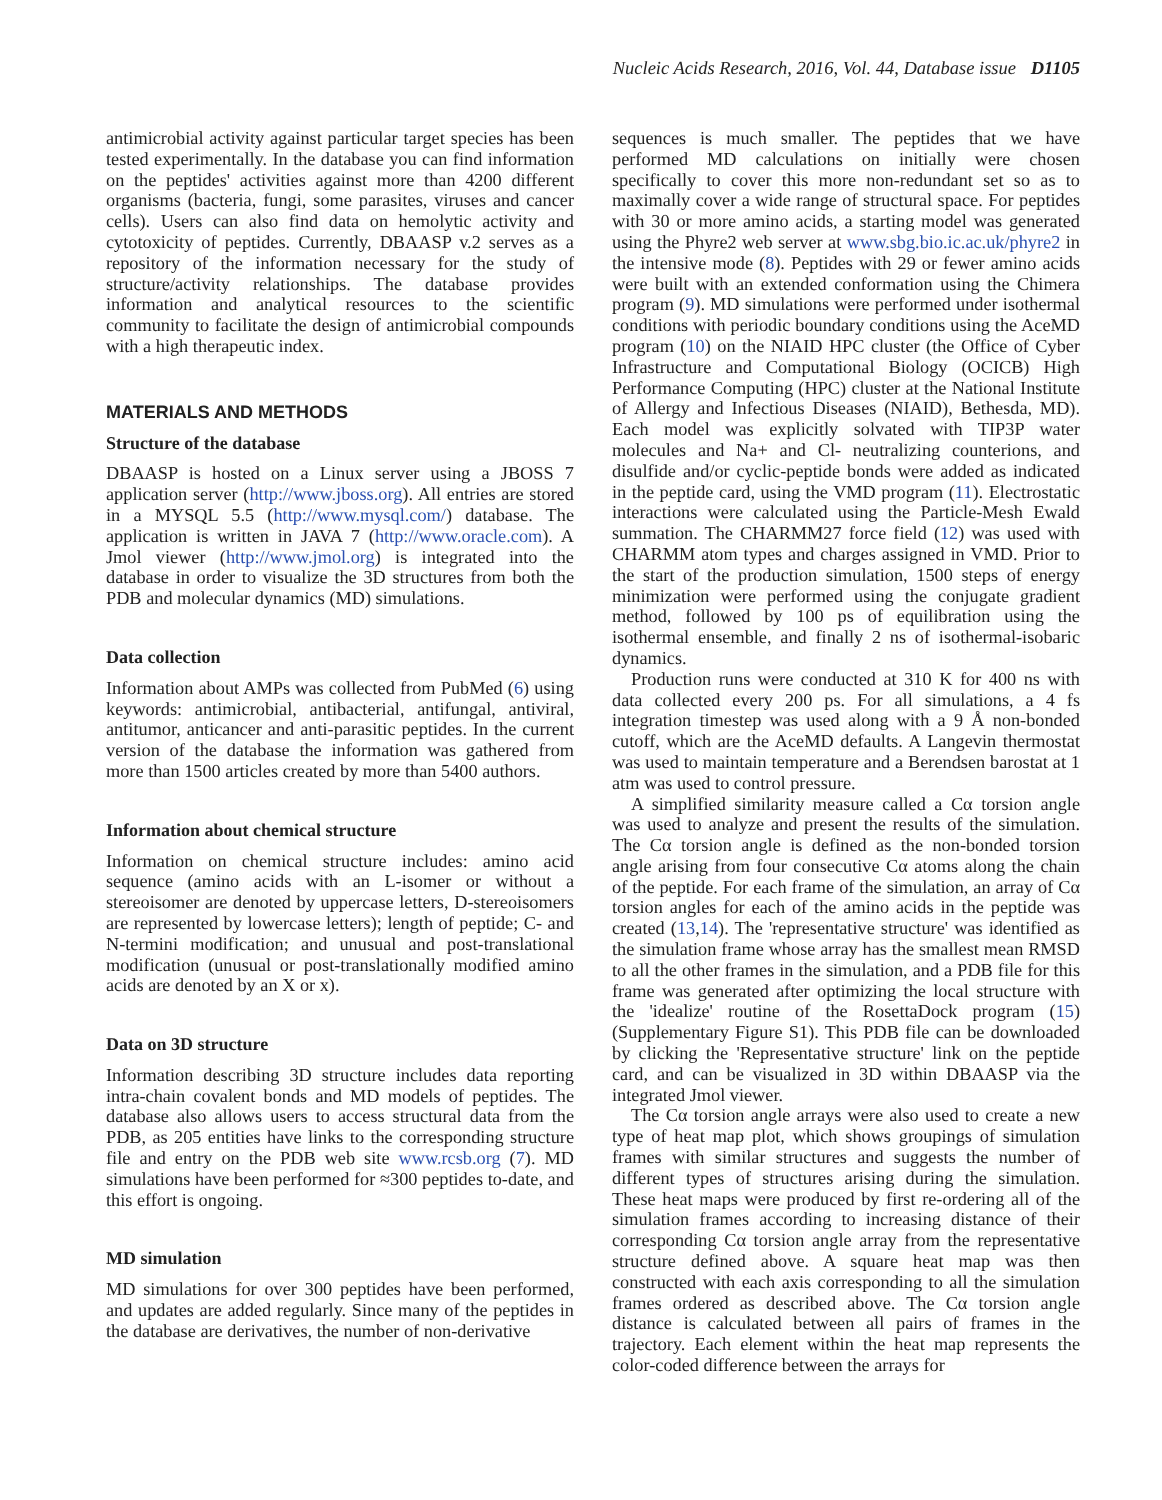Nucleic Acids Research, 2016, Vol. 44, Database issue D1105
antimicrobial activity against particular target species has been tested experimentally. In the database you can find information on the peptides' activities against more than 4200 different organisms (bacteria, fungi, some parasites, viruses and cancer cells). Users can also find data on hemolytic activity and cytotoxicity of peptides. Currently, DBAASP v.2 serves as a repository of the information necessary for the study of structure/activity relationships. The database provides information and analytical resources to the scientific community to facilitate the design of antimicrobial compounds with a high therapeutic index.
MATERIALS AND METHODS
Structure of the database
DBAASP is hosted on a Linux server using a JBOSS 7 application server (http://www.jboss.org). All entries are stored in a MYSQL 5.5 (http://www.mysql.com/) database. The application is written in JAVA 7 (http://www.oracle.com). A Jmol viewer (http://www.jmol.org) is integrated into the database in order to visualize the 3D structures from both the PDB and molecular dynamics (MD) simulations.
Data collection
Information about AMPs was collected from PubMed (6) using keywords: antimicrobial, antibacterial, antifungal, antiviral, antitumor, anticancer and anti-parasitic peptides. In the current version of the database the information was gathered from more than 1500 articles created by more than 5400 authors.
Information about chemical structure
Information on chemical structure includes: amino acid sequence (amino acids with an L-isomer or without a stereoisomer are denoted by uppercase letters, D-stereoisomers are represented by lowercase letters); length of peptide; C- and N-termini modification; and unusual and post-translational modification (unusual or post-translationally modified amino acids are denoted by an X or x).
Data on 3D structure
Information describing 3D structure includes data reporting intra-chain covalent bonds and MD models of peptides. The database also allows users to access structural data from the PDB, as 205 entities have links to the corresponding structure file and entry on the PDB web site www.rcsb.org (7). MD simulations have been performed for ≈300 peptides to-date, and this effort is ongoing.
MD simulation
MD simulations for over 300 peptides have been performed, and updates are added regularly. Since many of the peptides in the database are derivatives, the number of non-derivative
sequences is much smaller. The peptides that we have performed MD calculations on initially were chosen specifically to cover this more non-redundant set so as to maximally cover a wide range of structural space. For peptides with 30 or more amino acids, a starting model was generated using the Phyre2 web server at www.sbg.bio.ic.ac.uk/phyre2 in the intensive mode (8). Peptides with 29 or fewer amino acids were built with an extended conformation using the Chimera program (9). MD simulations were performed under isothermal conditions with periodic boundary conditions using the AceMD program (10) on the NIAID HPC cluster (the Office of Cyber Infrastructure and Computational Biology (OCICB) High Performance Computing (HPC) cluster at the National Institute of Allergy and Infectious Diseases (NIAID), Bethesda, MD). Each model was explicitly solvated with TIP3P water molecules and Na+ and Cl- neutralizing counterions, and disulfide and/or cyclic-peptide bonds were added as indicated in the peptide card, using the VMD program (11). Electrostatic interactions were calculated using the Particle-Mesh Ewald summation. The CHARMM27 force field (12) was used with CHARMM atom types and charges assigned in VMD. Prior to the start of the production simulation, 1500 steps of energy minimization were performed using the conjugate gradient method, followed by 100 ps of equilibration using the isothermal ensemble, and finally 2 ns of isothermal-isobaric dynamics.
Production runs were conducted at 310 K for 400 ns with data collected every 200 ps. For all simulations, a 4 fs integration timestep was used along with a 9 Å non-bonded cutoff, which are the AceMD defaults. A Langevin thermostat was used to maintain temperature and a Berendsen barostat at 1 atm was used to control pressure.
A simplified similarity measure called a Cα torsion angle was used to analyze and present the results of the simulation. The Cα torsion angle is defined as the non-bonded torsion angle arising from four consecutive Cα atoms along the chain of the peptide. For each frame of the simulation, an array of Cα torsion angles for each of the amino acids in the peptide was created (13,14). The 'representative structure' was identified as the simulation frame whose array has the smallest mean RMSD to all the other frames in the simulation, and a PDB file for this frame was generated after optimizing the local structure with the 'idealize' routine of the RosettaDock program (15) (Supplementary Figure S1). This PDB file can be downloaded by clicking the 'Representative structure' link on the peptide card, and can be visualized in 3D within DBAASP via the integrated Jmol viewer.
The Cα torsion angle arrays were also used to create a new type of heat map plot, which shows groupings of simulation frames with similar structures and suggests the number of different types of structures arising during the simulation. These heat maps were produced by first re-ordering all of the simulation frames according to increasing distance of their corresponding Cα torsion angle array from the representative structure defined above. A square heat map was then constructed with each axis corresponding to all the simulation frames ordered as described above. The Cα torsion angle distance is calculated between all pairs of frames in the trajectory. Each element within the heat map represents the color-coded difference between the arrays for